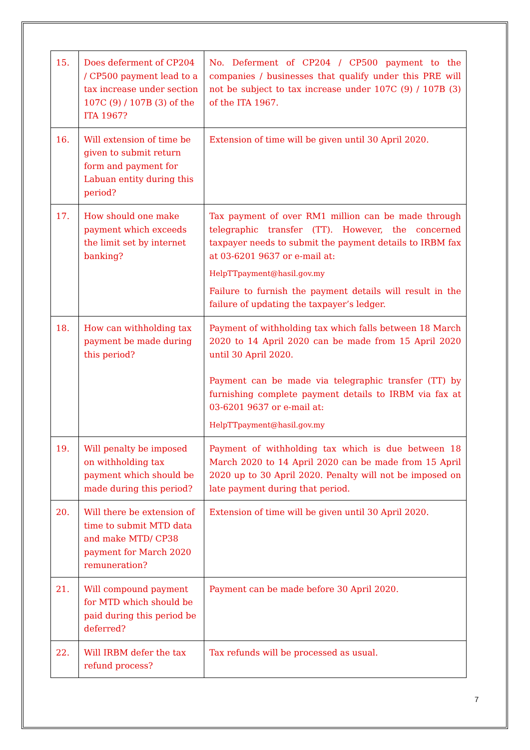| 15. | Does deferment of CP204 / CP500 payment lead to a tax increase under section 107C (9) / 107B (3) of the ITA 1967? | No. Deferment of CP204 / CP500 payment to the companies / businesses that qualify under this PRE will not be subject to tax increase under 107C (9) / 107B (3) of the ITA 1967. |
| 16. | Will extension of time be given to submit return form and payment for Labuan entity during this period? | Extension of time will be given until 30 April 2020. |
| 17. | How should one make payment which exceeds the limit set by internet banking? | Tax payment of over RM1 million can be made through telegraphic transfer (TT). However, the concerned taxpayer needs to submit the payment details to IRBM fax at 03-6201 9637 or e-mail at: HelpTTpayment@hasil.gov.my Failure to furnish the payment details will result in the failure of updating the taxpayer’s ledger. |
| 18. | How can withholding tax payment be made during this period? | Payment of withholding tax which falls between 18 March 2020 to 14 April 2020 can be made from 15 April 2020 until 30 April 2020. Payment can be made via telegraphic transfer (TT) by furnishing complete payment details to IRBM via fax at 03-6201 9637 or e-mail at: HelpTTpayment@hasil.gov.my |
| 19. | Will penalty be imposed on withholding tax payment which should be made during this period? | Payment of withholding tax which is due between 18 March 2020 to 14 April 2020 can be made from 15 April 2020 up to 30 April 2020. Penalty will not be imposed on late payment during that period. |
| 20. | Will there be extension of time to submit MTD data and make MTD/ CP38 payment for March 2020 remuneration? | Extension of time will be given until 30 April 2020. |
| 21. | Will compound payment for MTD which should be paid during this period be deferred? | Payment can be made before 30 April 2020. |
| 22. | Will IRBM defer the tax refund process? | Tax refunds will be processed as usual. |
7